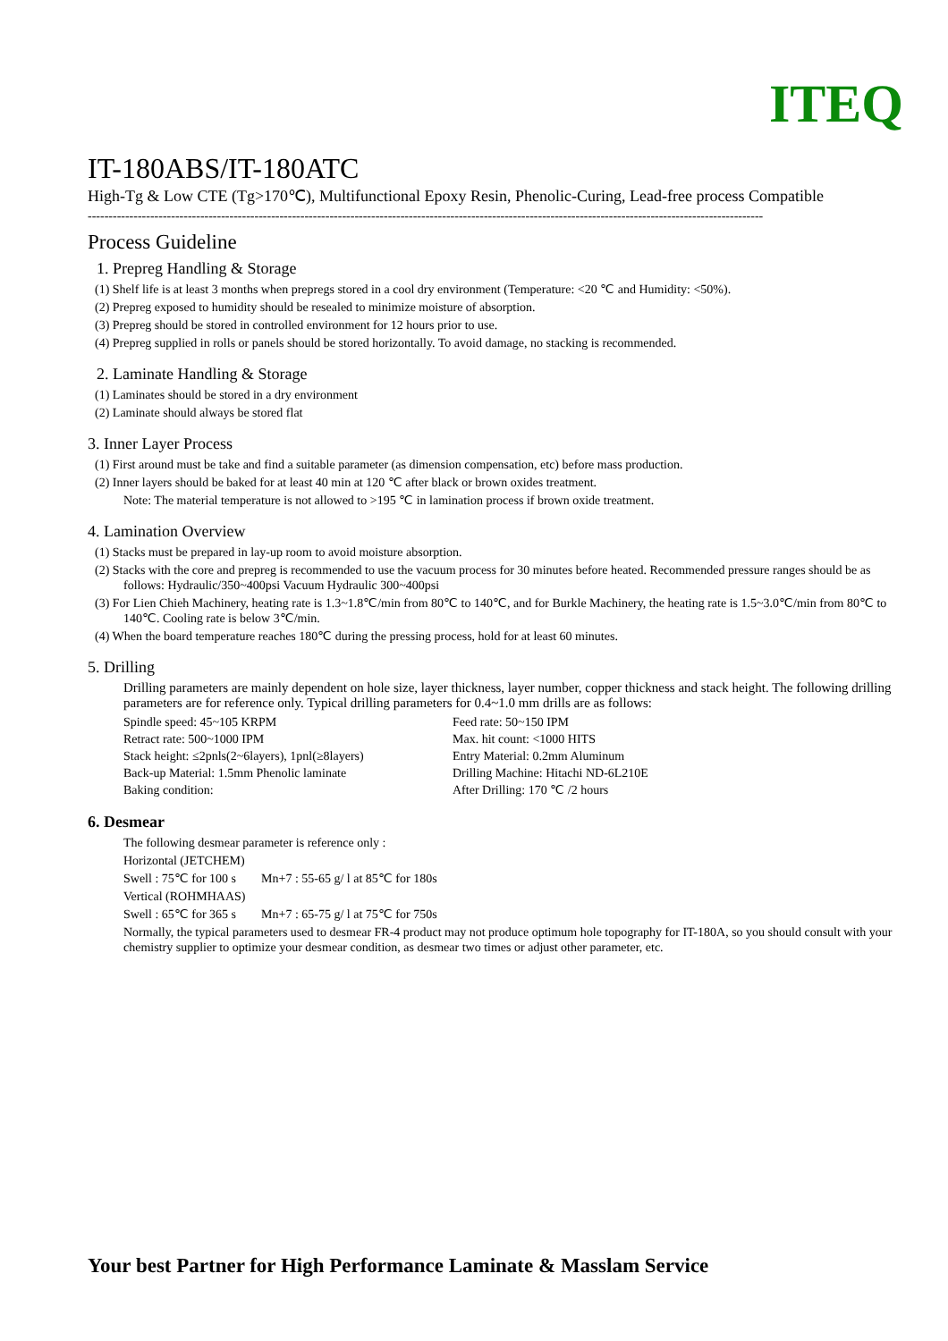ITEQ
IT-180ABS/IT-180ATC
High-Tg & Low CTE (Tg>170℃), Multifunctional Epoxy Resin, Phenolic-Curing, Lead-free process Compatible
------------------------------------------------------------------------------------------------------------------------------------------------------------------
Process Guideline
1. Prepreg Handling & Storage
(1) Shelf life is at least 3 months when prepregs stored in a cool dry environment (Temperature: <20 ℃ and Humidity: <50%).
(2) Prepreg exposed to humidity should be resealed to minimize moisture of absorption.
(3) Prepreg should be stored in controlled environment for 12 hours prior to use.
(4) Prepreg supplied in rolls or panels should be stored horizontally. To avoid damage, no stacking is recommended.
2. Laminate Handling & Storage
(1) Laminates should be stored in a dry environment
(2) Laminate should always be stored flat
3. Inner Layer Process
(1) First around must be take and find a suitable parameter (as dimension compensation, etc) before mass production.
(2) Inner layers should be baked for at least 40 min at 120 ℃ after black or brown oxides treatment.
Note: The material temperature is not allowed to >195 ℃ in lamination process if brown oxide treatment.
4. Lamination Overview
(1) Stacks must be prepared in lay-up room to avoid moisture absorption.
(2) Stacks with the core and prepreg is recommended to use the vacuum process for 30 minutes before heated. Recommended pressure ranges should be as follows: Hydraulic/350~400psi Vacuum Hydraulic 300~400psi
(3) For Lien Chieh Machinery, heating rate is 1.3~1.8℃/min from 80℃ to 140℃, and for Burkle Machinery, the heating rate is 1.5~3.0℃/min from 80℃ to 140℃. Cooling rate is below 3℃/min.
(4) When the board temperature reaches 180℃ during the pressing process, hold for at least 60 minutes.
5. Drilling
Drilling parameters are mainly dependent on hole size, layer thickness, layer number, copper thickness and stack height. The following drilling parameters are for reference only. Typical drilling parameters for 0.4~1.0 mm drills are as follows:
Spindle speed: 45~105 KRPM Feed rate: 50~150 IPM Retract rate: 500~1000 IPM Max. hit count: <1000 HITS Stack height: ≤2pnls(2~6layers), 1pnl(≥8layers) Entry Material: 0.2mm Aluminum Back-up Material: 1.5mm Phenolic laminate Drilling Machine: Hitachi ND-6L210E Baking condition: After Drilling: 170 ℃ /2 hours
6. Desmear
The following desmear parameter is reference only :
Horizontal (JETCHEM)
Swell : 75℃ for 100 s Mn+7 : 55-65 g/ l at 85℃ for 180s
Vertical (ROHMHAAS)
Swell : 65℃ for 365 s Mn+7 : 65-75 g/ l at 75℃ for 750s
Normally, the typical parameters used to desmear FR-4 product may not produce optimum hole topography for IT-180A, so you should consult with your chemistry supplier to optimize your desmear condition, as desmear two times or adjust other parameter, etc.
Your best Partner for High Performance Laminate & Masslam Service